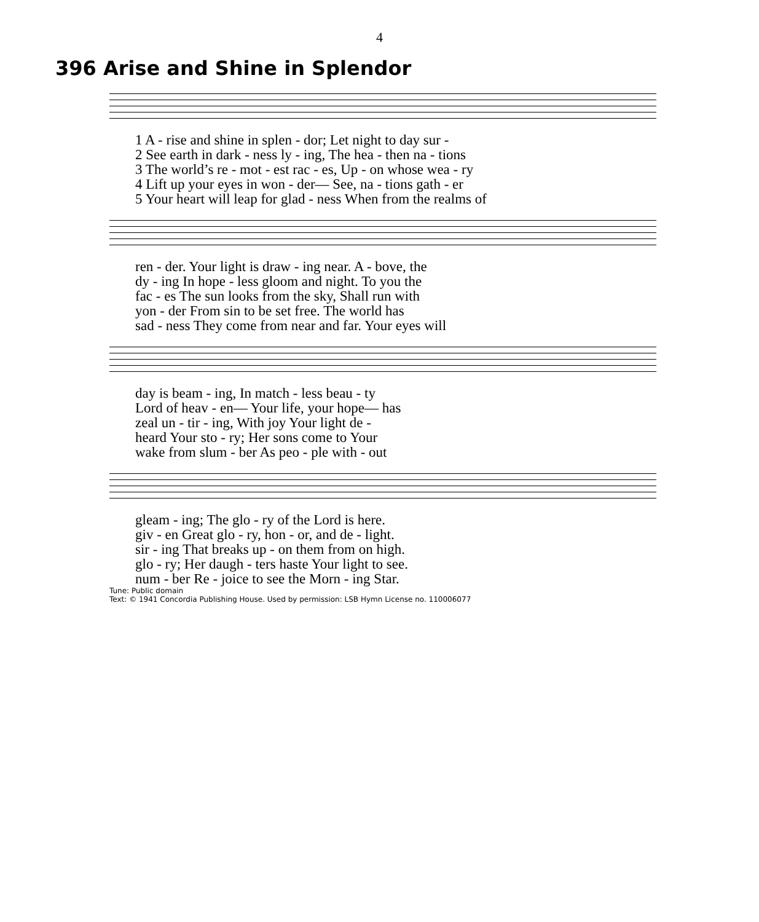4
396 Arise and Shine in Splendor
| 1 A - rise and shine in splen - dor; Let night to day sur - |
| 2 See earth in dark - ness ly - ing, The hea - then na - tions |
| 3 The world’s re - mot - est rac - es, Up - on whose wea - ry |
| 4 Lift up your eyes in won - der— See, na - tions gath - er |
| 5 Your heart will leap for glad - ness When from the realms of |
| ren - der. Your light is draw - ing near. A - bove, the |
| dy - ing In hope - less gloom and night. To you the |
| fac - es The sun looks from the sky, Shall run with |
| yon - der From sin to be set free. The world has |
| sad - ness They come from near and far. Your eyes will |
| day is beam - ing, In match - less beau - ty |
| Lord of heav - en— Your life, your hope— has |
| zeal un - tir - ing, With joy Your light de - |
| heard Your sto - ry; Her sons come to Your |
| wake from slum - ber As peo - ple with - out |
| gleam - ing; The glo - ry of the Lord is here. |
| giv - en Great glo - ry, hon - or, and de - light. |
| sir - ing That breaks up - on them from on high. |
| glo - ry; Her daugh - ters haste Your light to see. |
| num - ber Re - joice to see the Morn - ing Star. |
Tune: Public domain
Text: © 1941 Concordia Publishing House. Used by permission: LSB Hymn License no. 110006077